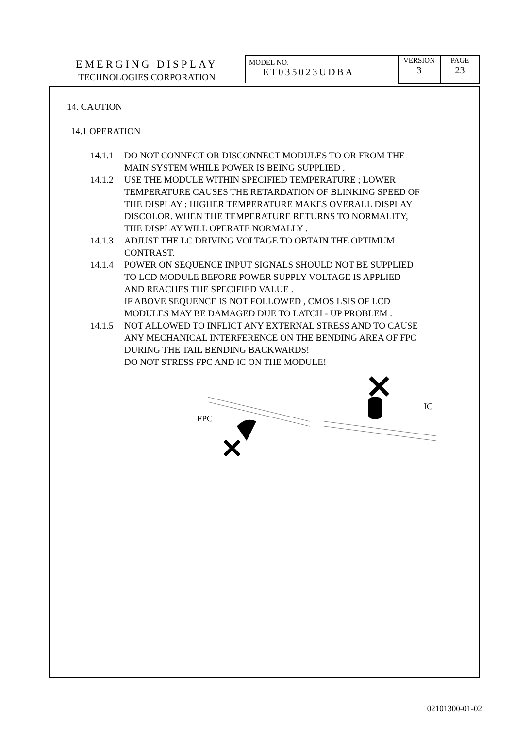| EMERGING DISPLAY TECHNOLOGIES CORPORATION | MODEL NO. ET035023UDBA | VERSION 3 | PAGE 23 |
14. CAUTION
14.1 OPERATION
14.1.1 DO NOT CONNECT OR DISCONNECT MODULES TO OR FROM THE
MAIN SYSTEM WHILE POWER IS BEING SUPPLIED .
14.1.2 USE THE MODULE WITHIN SPECIFIED TEMPERATURE ; LOWER
TEMPERATURE CAUSES THE RETARDATION OF BLINKING SPEED OF
THE DISPLAY ; HIGHER TEMPERATURE MAKES OVERALL DISPLAY
DISCOLOR. WHEN THE TEMPERATURE RETURNS TO NORMALITY,
THE DISPLAY WILL OPERATE NORMALLY .
14.1.3 ADJUST THE LC DRIVING VOLTAGE TO OBTAIN THE OPTIMUM
CONTRAST.
14.1.4 POWER ON SEQUENCE INPUT SIGNALS SHOULD NOT BE SUPPLIED
TO LCD MODULE BEFORE POWER SUPPLY VOLTAGE IS APPLIED
AND REACHES THE SPECIFIED VALUE .
IF ABOVE SEQUENCE IS NOT FOLLOWED , CMOS LSIS OF LCD
MODULES MAY BE DAMAGED DUE TO LATCH - UP PROBLEM .
14.1.5 NOT ALLOWED TO INFLICT ANY EXTERNAL STRESS AND TO CAUSE
ANY MECHANICAL INTERFERENCE ON THE BENDING AREA OF FPC
DURING THE TAIL BENDING BACKWARDS!
DO NOT STRESS FPC AND IC ON THE MODULE!
FPC
IC
02101300-01-02